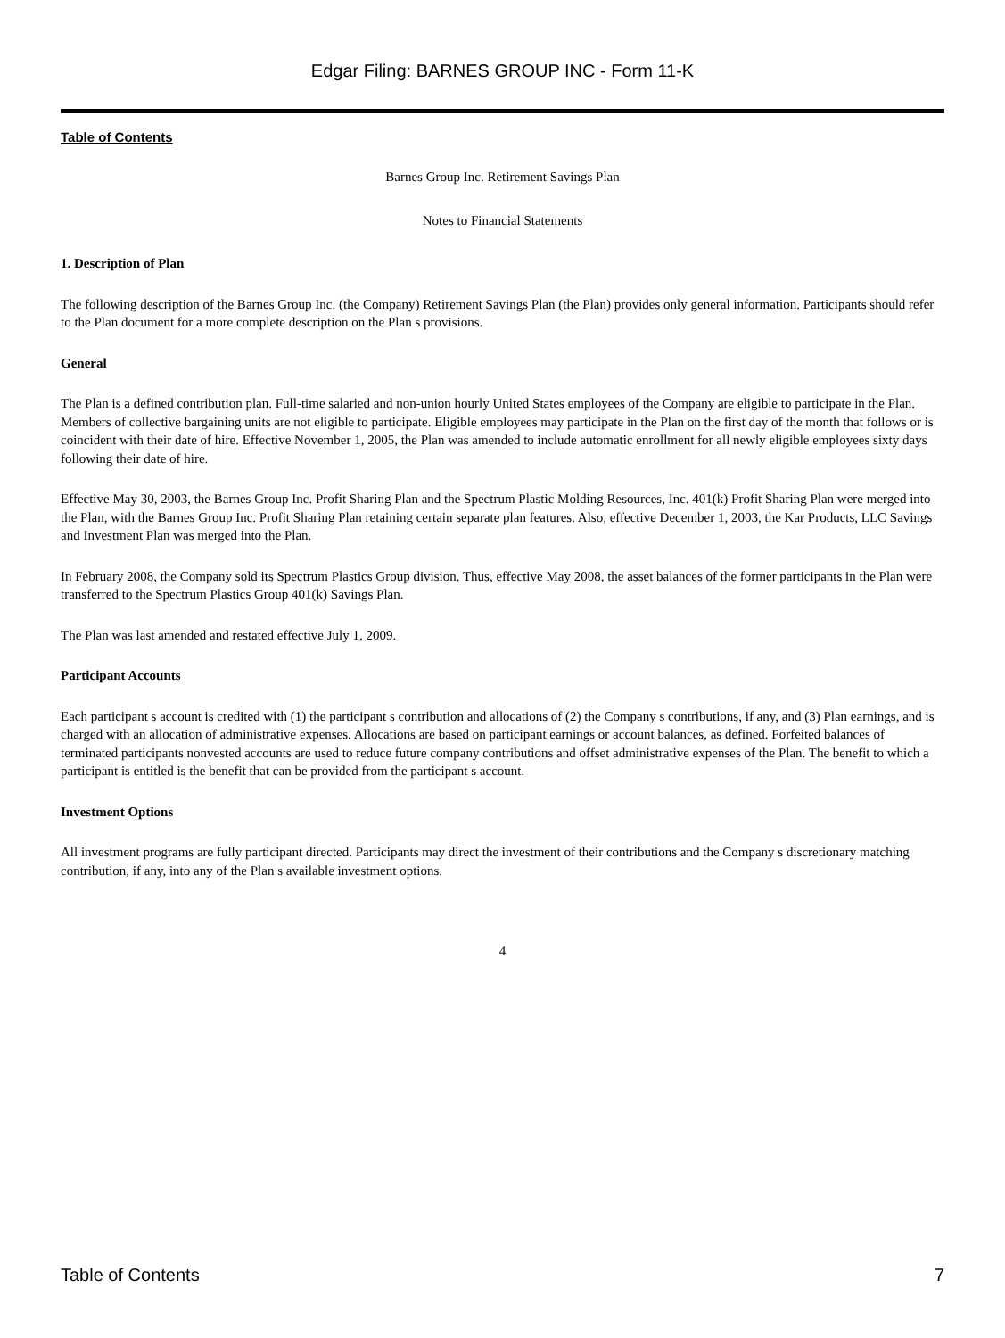Edgar Filing: BARNES GROUP INC - Form 11-K
Table of Contents
Barnes Group Inc. Retirement Savings Plan
Notes to Financial Statements
1. Description of Plan
The following description of the Barnes Group Inc. (the Company) Retirement Savings Plan (the Plan) provides only general information. Participants should refer to the Plan document for a more complete description on the Plan s provisions.
General
The Plan is a defined contribution plan. Full-time salaried and non-union hourly United States employees of the Company are eligible to participate in the Plan. Members of collective bargaining units are not eligible to participate. Eligible employees may participate in the Plan on the first day of the month that follows or is coincident with their date of hire. Effective November 1, 2005, the Plan was amended to include automatic enrollment for all newly eligible employees sixty days following their date of hire.
Effective May 30, 2003, the Barnes Group Inc. Profit Sharing Plan and the Spectrum Plastic Molding Resources, Inc. 401(k) Profit Sharing Plan were merged into the Plan, with the Barnes Group Inc. Profit Sharing Plan retaining certain separate plan features. Also, effective December 1, 2003, the Kar Products, LLC Savings and Investment Plan was merged into the Plan.
In February 2008, the Company sold its Spectrum Plastics Group division. Thus, effective May 2008, the asset balances of the former participants in the Plan were transferred to the Spectrum Plastics Group 401(k) Savings Plan.
The Plan was last amended and restated effective July 1, 2009.
Participant Accounts
Each participant s account is credited with (1) the participant s contribution and allocations of (2) the Company s contributions, if any, and (3) Plan earnings, and is charged with an allocation of administrative expenses. Allocations are based on participant earnings or account balances, as defined. Forfeited balances of terminated participants nonvested accounts are used to reduce future company contributions and offset administrative expenses of the Plan. The benefit to which a participant is entitled is the benefit that can be provided from the participant s account.
Investment Options
All investment programs are fully participant directed. Participants may direct the investment of their contributions and the Company s discretionary matching contribution, if any, into any of the Plan s available investment options.
4
Table of Contents 7